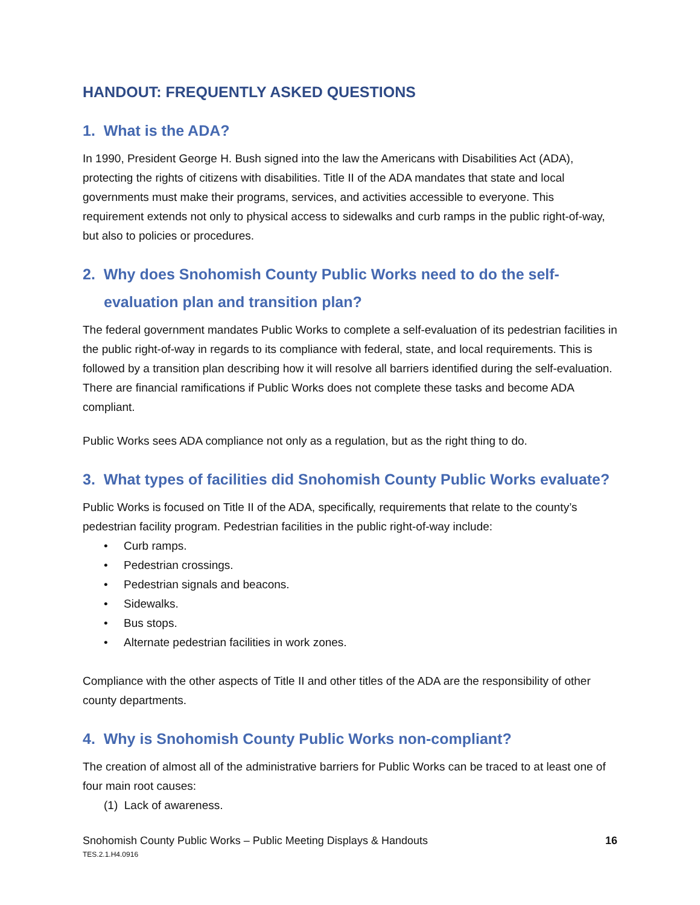HANDOUT: FREQUENTLY ASKED QUESTIONS
1. What is the ADA?
In 1990, President George H. Bush signed into the law the Americans with Disabilities Act (ADA), protecting the rights of citizens with disabilities. Title II of the ADA mandates that state and local governments must make their programs, services, and activities accessible to everyone. This requirement extends not only to physical access to sidewalks and curb ramps in the public right-of-way, but also to policies or procedures.
2. Why does Snohomish County Public Works need to do the self-evaluation plan and transition plan?
The federal government mandates Public Works to complete a self-evaluation of its pedestrian facilities in the public right-of-way in regards to its compliance with federal, state, and local requirements. This is followed by a transition plan describing how it will resolve all barriers identified during the self-evaluation. There are financial ramifications if Public Works does not complete these tasks and become ADA compliant.
Public Works sees ADA compliance not only as a regulation, but as the right thing to do.
3. What types of facilities did Snohomish County Public Works evaluate?
Public Works is focused on Title II of the ADA, specifically, requirements that relate to the county’s pedestrian facility program. Pedestrian facilities in the public right-of-way include:
• Curb ramps.
• Pedestrian crossings.
• Pedestrian signals and beacons.
• Sidewalks.
• Bus stops.
• Alternate pedestrian facilities in work zones.
Compliance with the other aspects of Title II and other titles of the ADA are the responsibility of other county departments.
4. Why is Snohomish County Public Works non-compliant?
The creation of almost all of the administrative barriers for Public Works can be traced to at least one of four main root causes:
(1) Lack of awareness.
Snohomish County Public Works – Public Meeting Displays & Handouts
TES.2.1.H4.0916
16